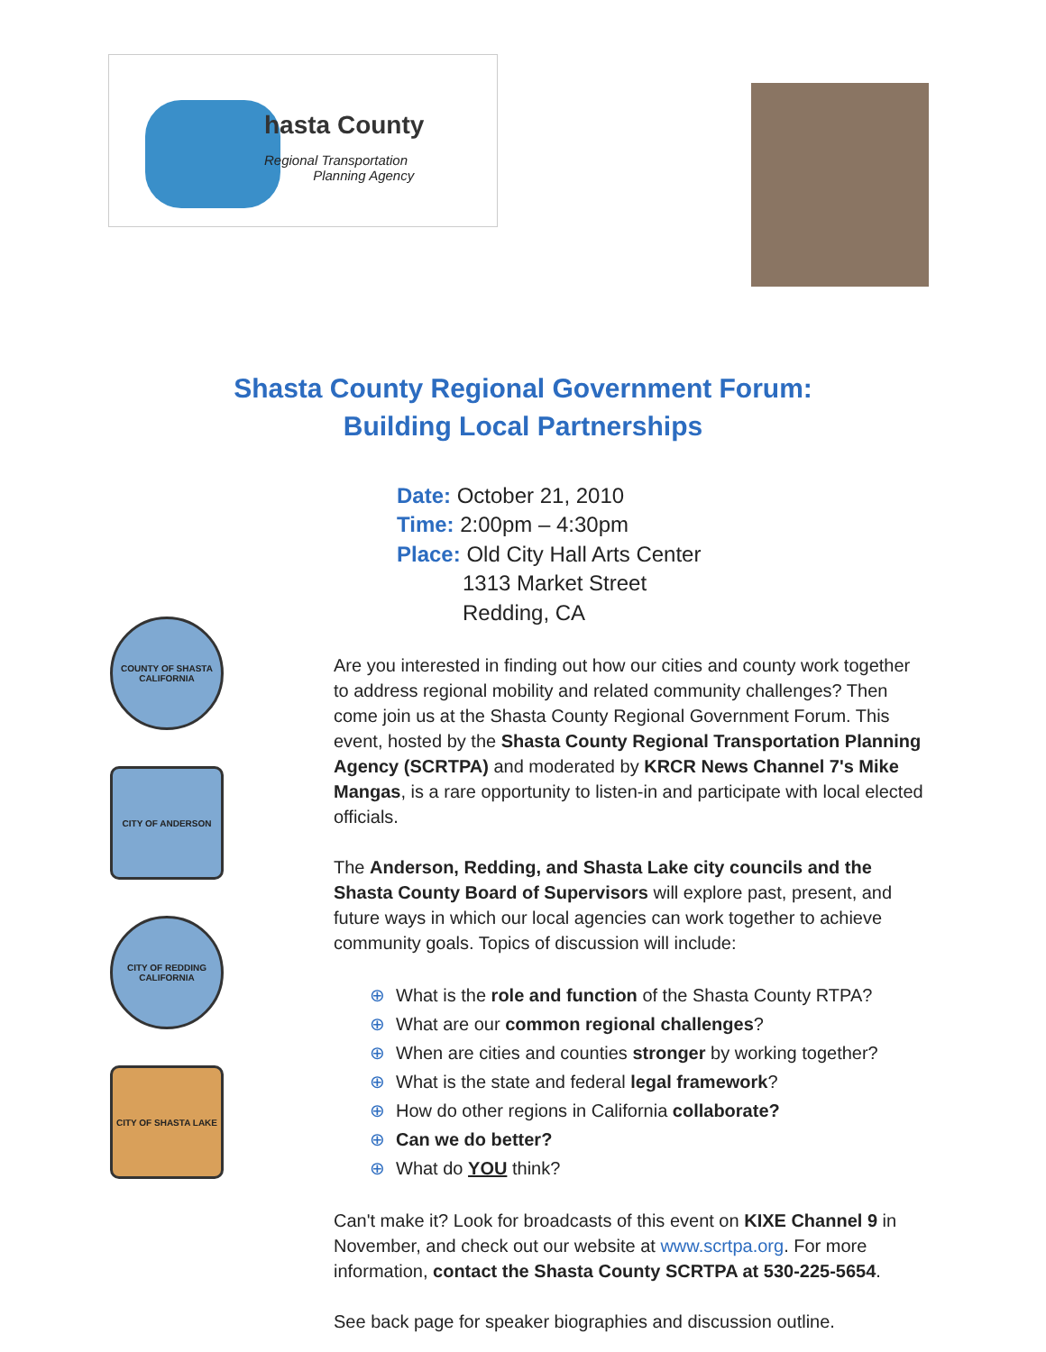hasta County
Regional Transportation
Planning Agency
Shasta County Regional Government Forum:
Building Local Partnerships
COUNTY OF SHASTA CALIFORNIA
CITY OF ANDERSON
CITY OF REDDING CALIFORNIA
CITY OF SHASTA LAKE
Date: October 21, 2010
Time: 2:00pm – 4:30pm
Place: Old City Hall Arts Center
1313 Market Street
Redding, CA
Are you interested in finding out how our cities and county work together to address regional mobility and related community challenges? Then come join us at the Shasta County Regional Government Forum. This event, hosted by the Shasta County Regional Transportation Planning Agency (SCRTPA) and moderated by KRCR News Channel 7's Mike Mangas, is a rare opportunity to listen-in and participate with local elected officials.
The Anderson, Redding, and Shasta Lake city councils and the Shasta County Board of Supervisors will explore past, present, and future ways in which our local agencies can work together to achieve community goals. Topics of discussion will include:
⊕ What is the role and function of the Shasta County RTPA?
⊕ What are our common regional challenges?
⊕ When are cities and counties stronger by working together?
⊕ What is the state and federal legal framework?
⊕ How do other regions in California collaborate?
⊕ Can we do better?
⊕ What do YOU think?
Can't make it? Look for broadcasts of this event on KIXE Channel 9 in November, and check out our website at www.scrtpa.org. For more information, contact the Shasta County SCRTPA at 530-225-5654.
See back page for speaker biographies and discussion outline.